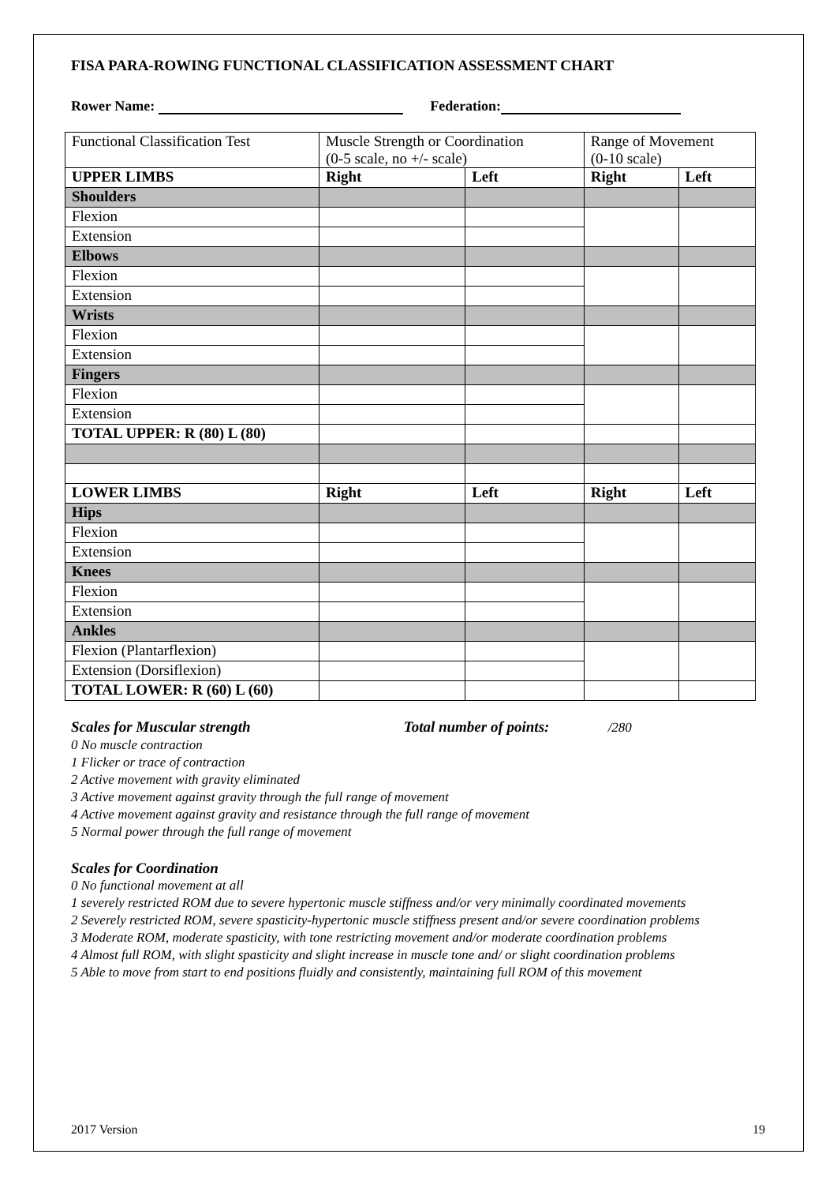FISA PARA-ROWING FUNCTIONAL CLASSIFICATION ASSESSMENT CHART
Rower Name: Federation:
| Functional Classification Test | Muscle Strength or Coordination (0-5 scale, no +/- scale) | | Range of Movement (0-10 scale) | |
| UPPER LIMBS | Right | Left | Right | Left |
| Shoulders | | | | |
| Flexion | | | | |
| Extension | | | | |
| Elbows | | | | |
| Flexion | | | | |
| Extension | | | | |
| Wrists | | | | |
| Flexion | | | | |
| Extension | | | | |
| Fingers | | | | |
| Flexion | | | | |
| Extension | | | | |
| TOTAL UPPER: R (80) L (80) | | | | |
| LOWER LIMBS | Right | Left | Right | Left |
| Hips | | | | |
| Flexion | | | | |
| Extension | | | | |
| Knees | | | | |
| Flexion | | | | |
| Extension | | | | |
| Ankles | | | | |
| Flexion (Plantarflexion) | | | | |
| Extension (Dorsiflexion) | | | | |
| TOTAL LOWER: R (60) L (60) | | | | |
Scales for Muscular strength Total number of points: /280
0 No muscle contraction
1 Flicker or trace of contraction
2 Active movement with gravity eliminated
3 Active movement against gravity through the full range of movement
4 Active movement against gravity and resistance through the full range of movement
5 Normal power through the full range of movement
Scales for Coordination
0 No functional movement at all
1 severely restricted ROM due to severe hypertonic muscle stiffness and/or very minimally coordinated movements
2 Severely restricted ROM, severe spasticity-hypertonic muscle stiffness present and/or severe coordination problems
3 Moderate ROM, moderate spasticity, with tone restricting movement and/or moderate coordination problems
4 Almost full ROM, with slight spasticity and slight increase in muscle tone and/ or slight coordination problems
5 Able to move from start to end positions fluidly and consistently, maintaining full ROM of this movement
2017 Version 19